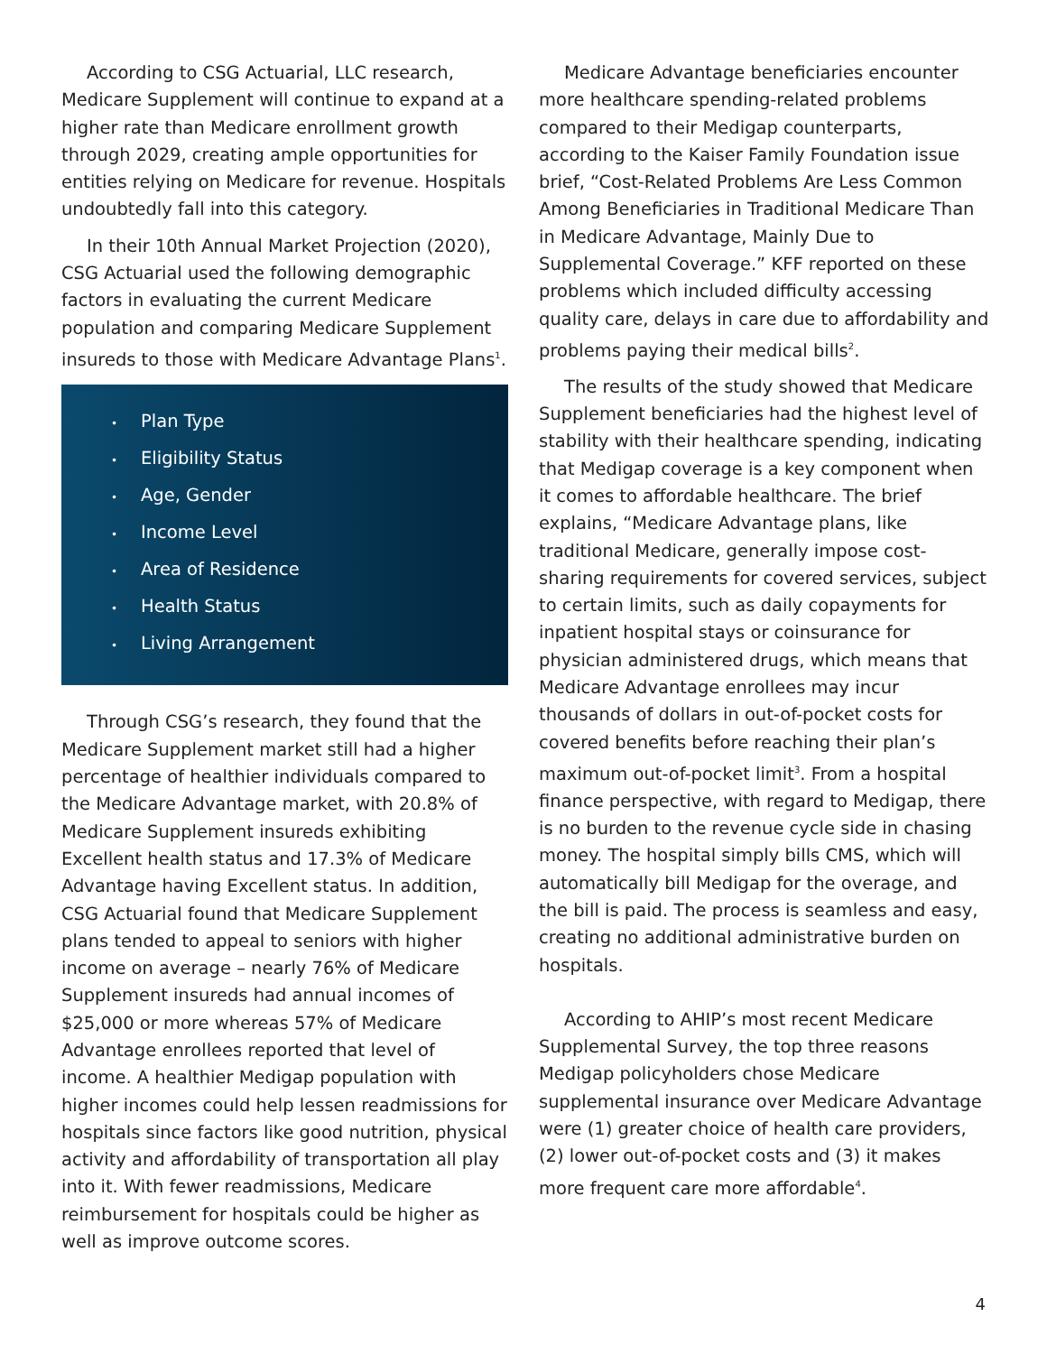According to CSG Actuarial, LLC research, Medicare Supplement will continue to expand at a higher rate than Medicare enrollment growth through 2029, creating ample opportunities for entities relying on Medicare for revenue. Hospitals undoubtedly fall into this category.
In their 10th Annual Market Projection (2020), CSG Actuarial used the following demographic factors in evaluating the current Medicare population and comparing Medicare Supplement insureds to those with Medicare Advantage Plans<sup>1</sup>.
• Plan Type
• Eligibility Status
• Age, Gender
• Income Level
• Area of Residence
• Health Status
• Living Arrangement
Through CSG’s research, they found that the Medicare Supplement market still had a higher percentage of healthier individuals compared to the Medicare Advantage market, with 20.8% of Medicare Supplement insureds exhibiting Excellent health status and 17.3% of Medicare Advantage having Excellent status. In addition, CSG Actuarial found that Medicare Supplement plans tended to appeal to seniors with higher income on average – nearly 76% of Medicare Supplement insureds had annual incomes of $25,000 or more whereas 57% of Medicare Advantage enrollees reported that level of income. A healthier Medigap population with higher incomes could help lessen readmissions for hospitals since factors like good nutrition, physical activity and affordability of transportation all play into it. With fewer readmissions, Medicare reimbursement for hospitals could be higher as well as improve outcome scores.
Medicare Advantage beneficiaries encounter more healthcare spending-related problems compared to their Medigap counterparts, according to the Kaiser Family Foundation issue brief, “Cost-Related Problems Are Less Common Among Beneficiaries in Traditional Medicare Than in Medicare Advantage, Mainly Due to Supplemental Coverage.” KFF reported on these problems which included difficulty accessing quality care, delays in care due to affordability and problems paying their medical bills<sup>2</sup>.
The results of the study showed that Medicare Supplement beneficiaries had the highest level of stability with their healthcare spending, indicating that Medigap coverage is a key component when it comes to affordable healthcare. The brief explains, “Medicare Advantage plans, like traditional Medicare, generally impose cost-sharing requirements for covered services, subject to certain limits, such as daily copayments for inpatient hospital stays or coinsurance for physician administered drugs, which means that Medicare Advantage enrollees may incur thousands of dollars in out-of-pocket costs for covered benefits before reaching their plan’s maximum out-of-pocket limit<sup>3</sup>. From a hospital finance perspective, with regard to Medigap, there is no burden to the revenue cycle side in chasing money. The hospital simply bills CMS, which will automatically bill Medigap for the overage, and the bill is paid. The process is seamless and easy, creating no additional administrative burden on hospitals.
According to AHIP’s most recent Medicare Supplemental Survey, the top three reasons Medigap policyholders chose Medicare supplemental insurance over Medicare Advantage were (1) greater choice of health care providers, (2) lower out-of-pocket costs and (3) it makes more frequent care more affordable<sup>4</sup>.
4